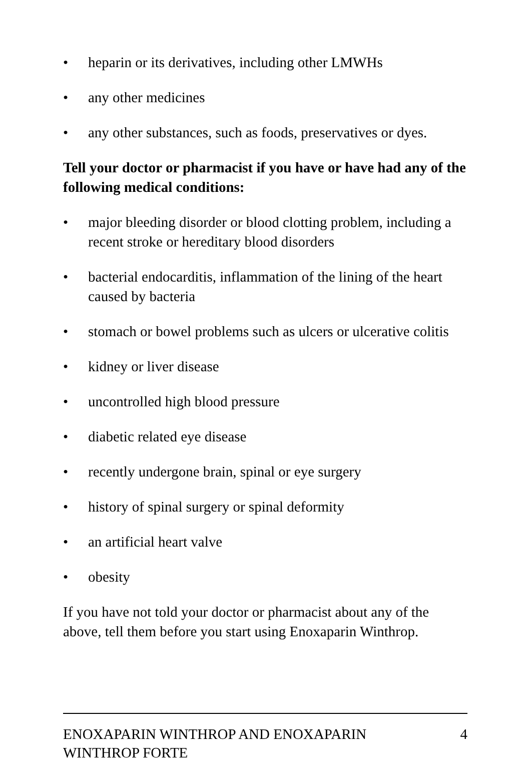• heparin or its derivatives, including other LMWHs
• any other medicines
• any other substances, such as foods, preservatives or dyes.
Tell your doctor or pharmacist if you have or have had any of the following medical conditions:
• major bleeding disorder or blood clotting problem, including a recent stroke or hereditary blood disorders
• bacterial endocarditis, inflammation of the lining of the heart caused by bacteria
• stomach or bowel problems such as ulcers or ulcerative colitis
• kidney or liver disease
• uncontrolled high blood pressure
• diabetic related eye disease
• recently undergone brain, spinal or eye surgery
• history of spinal surgery or spinal deformity
• an artificial heart valve
• obesity
If you have not told your doctor or pharmacist about any of the above, tell them before you start using Enoxaparin Winthrop.
ENOXAPARIN WINTHROP AND ENOXAPARIN
WINTHROP FORTE 4